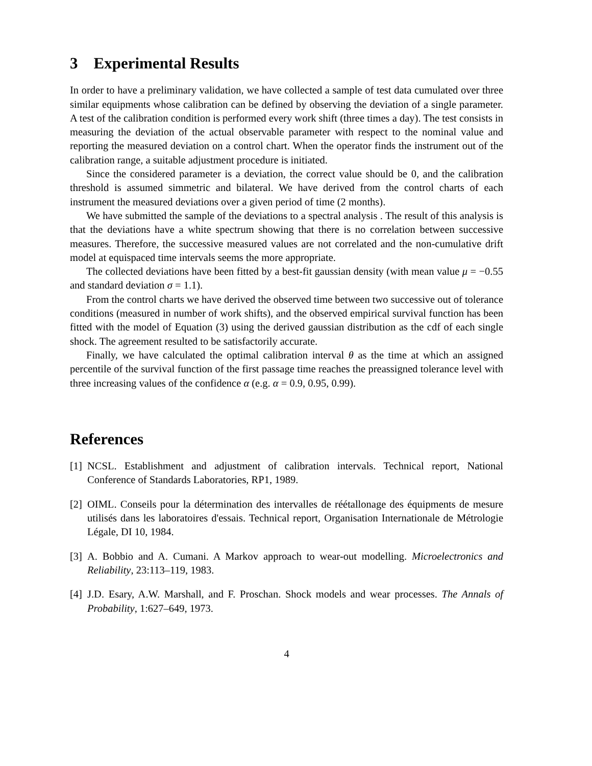3 Experimental Results
In order to have a preliminary validation, we have collected a sample of test data cumulated over three similar equipments whose calibration can be defined by observing the deviation of a single parameter. A test of the calibration condition is performed every work shift (three times a day). The test consists in measuring the deviation of the actual observable parameter with respect to the nominal value and reporting the measured deviation on a control chart. When the operator finds the instrument out of the calibration range, a suitable adjustment procedure is initiated.
Since the considered parameter is a deviation, the correct value should be 0, and the calibration threshold is assumed simmetric and bilateral. We have derived from the control charts of each instrument the measured deviations over a given period of time (2 months).
We have submitted the sample of the deviations to a spectral analysis . The result of this analysis is that the deviations have a white spectrum showing that there is no correlation between successive measures. Therefore, the successive measured values are not correlated and the non-cumulative drift model at equispaced time intervals seems the more appropriate.
The collected deviations have been fitted by a best-fit gaussian density (with mean value μ = −0.55 and standard deviation σ = 1.1).
From the control charts we have derived the observed time between two successive out of tolerance conditions (measured in number of work shifts), and the observed empirical survival function has been fitted with the model of Equation (3) using the derived gaussian distribution as the cdf of each single shock. The agreement resulted to be satisfactorily accurate.
Finally, we have calculated the optimal calibration interval θ as the time at which an assigned percentile of the survival function of the first passage time reaches the preassigned tolerance level with three increasing values of the confidence α (e.g. α = 0.9, 0.95, 0.99).
References
[1] NCSL. Establishment and adjustment of calibration intervals. Technical report, National Conference of Standards Laboratories, RP1, 1989.
[2] OIML. Conseils pour la détermination des intervalles de réétallonage des équipments de mesure utilisés dans les laboratoires d'essais. Technical report, Organisation Internationale de Métrologie Légale, DI 10, 1984.
[3] A. Bobbio and A. Cumani. A Markov approach to wear-out modelling. Microelectronics and Reliability, 23:113–119, 1983.
[4] J.D. Esary, A.W. Marshall, and F. Proschan. Shock models and wear processes. The Annals of Probability, 1:627–649, 1973.
4